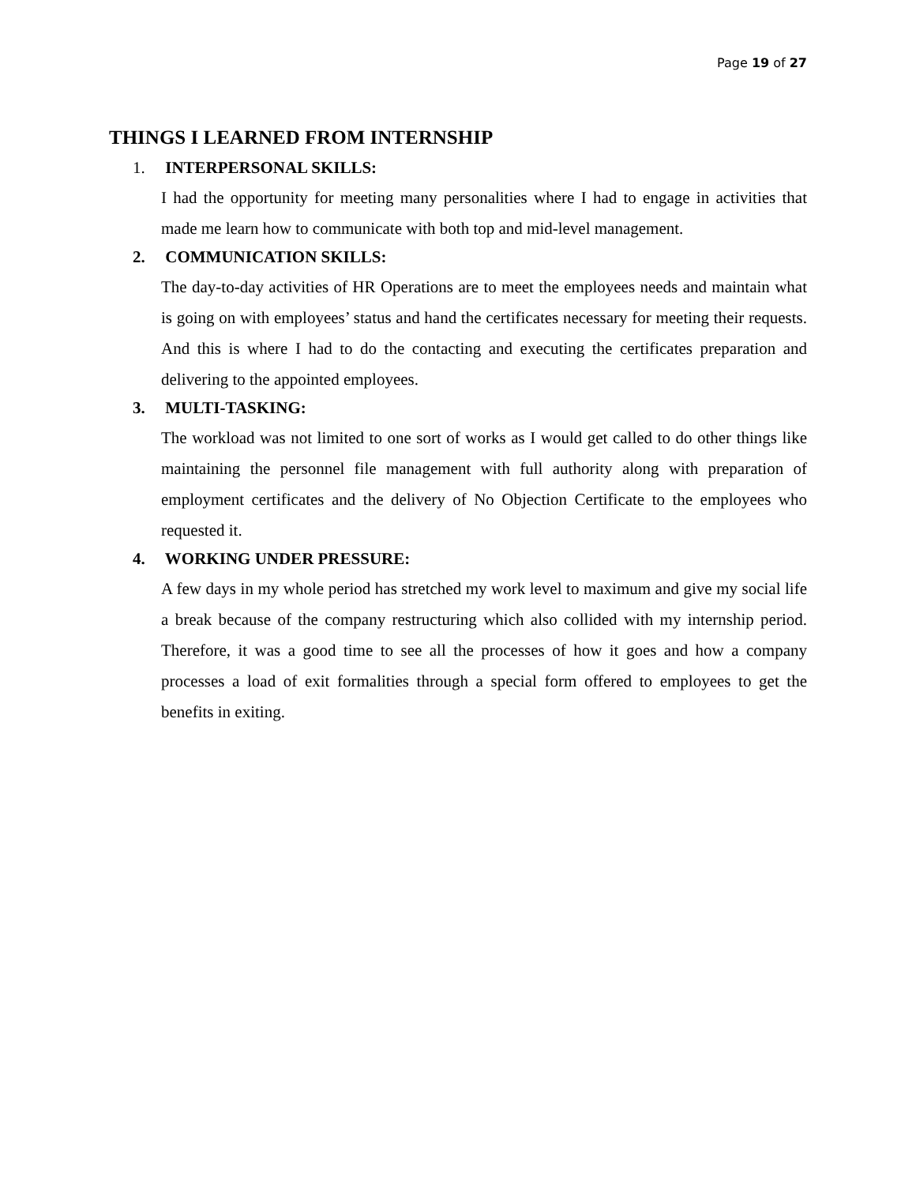Page 19 of 27
THINGS I LEARNED FROM INTERNSHIP
1. INTERPERSONAL SKILLS:
I had the opportunity for meeting many personalities where I had to engage in activities that made me learn how to communicate with both top and mid-level management.
2. COMMUNICATION SKILLS:
The day-to-day activities of HR Operations are to meet the employees needs and maintain what is going on with employees’ status and hand the certificates necessary for meeting their requests. And this is where I had to do the contacting and executing the certificates preparation and delivering to the appointed employees.
3. MULTI-TASKING:
The workload was not limited to one sort of works as I would get called to do other things like maintaining the personnel file management with full authority along with preparation of employment certificates and the delivery of No Objection Certificate to the employees who requested it.
4. WORKING UNDER PRESSURE:
A few days in my whole period has stretched my work level to maximum and give my social life a break because of the company restructuring which also collided with my internship period. Therefore, it was a good time to see all the processes of how it goes and how a company processes a load of exit formalities through a special form offered to employees to get the benefits in exiting.